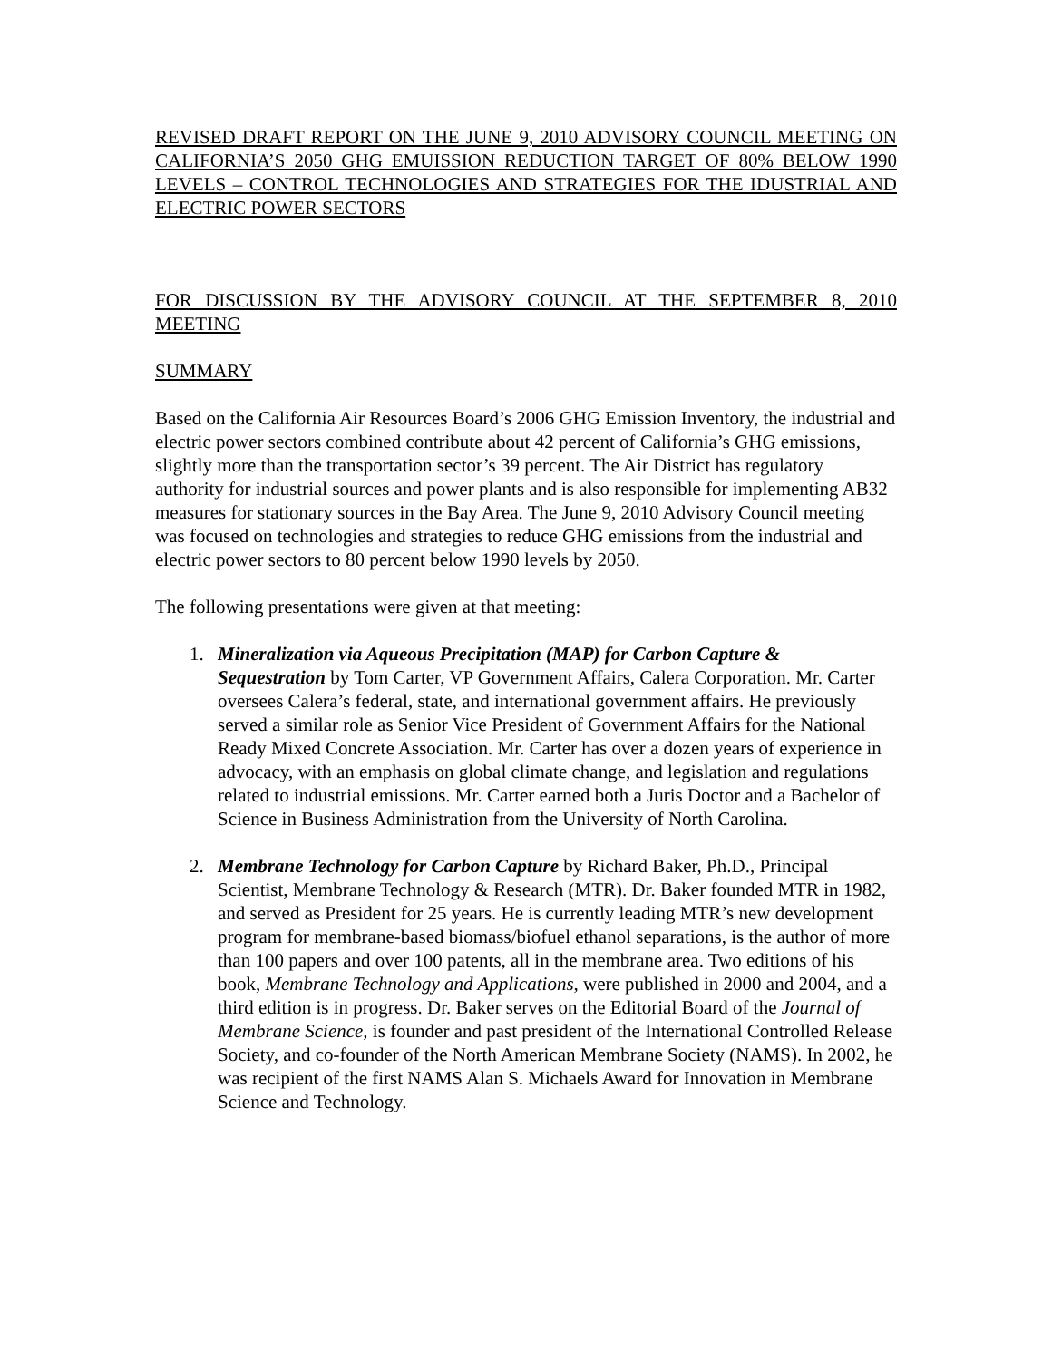REVISED DRAFT REPORT ON THE JUNE 9, 2010 ADVISORY COUNCIL MEETING ON CALIFORNIA’S 2050 GHG EMUISSION REDUCTION TARGET OF 80% BELOW 1990 LEVELS – CONTROL TECHNOLOGIES AND STRATEGIES FOR THE IDUSTRIAL AND ELECTRIC POWER SECTORS
FOR DISCUSSION BY THE ADVISORY COUNCIL AT THE SEPTEMBER 8, 2010 MEETING
SUMMARY
Based on the California Air Resources Board’s 2006 GHG Emission Inventory, the industrial and electric power sectors combined contribute about 42 percent of California’s GHG emissions, slightly more than the transportation sector’s 39 percent. The Air District has regulatory authority for industrial sources and power plants and is also responsible for implementing AB32 measures for stationary sources in the Bay Area. The June 9, 2010 Advisory Council meeting was focused on technologies and strategies to reduce GHG emissions from the industrial and electric power sectors to 80 percent below 1990 levels by 2050.
The following presentations were given at that meeting:
1. Mineralization via Aqueous Precipitation (MAP) for Carbon Capture &
Sequestration by Tom Carter, VP Government Affairs, Calera Corporation. Mr. Carter oversees Calera’s federal, state, and international government affairs. He previously served a similar role as Senior Vice President of Government Affairs for the National Ready Mixed Concrete Association. Mr. Carter has over a dozen years of experience in advocacy, with an emphasis on global climate change, and legislation and regulations related to industrial emissions. Mr. Carter earned both a Juris Doctor and a Bachelor of Science in Business Administration from the University of North Carolina.
2. Membrane Technology for Carbon Capture by Richard Baker, Ph.D., Principal
Scientist, Membrane Technology & Research (MTR). Dr. Baker founded MTR in 1982, and served as President for 25 years. He is currently leading MTR’s new development program for membrane-based biomass/biofuel ethanol separations, is the author of more than 100 papers and over 100 patents, all in the membrane area. Two editions of his book, Membrane Technology and Applications, were published in 2000 and 2004, and a third edition is in progress. Dr. Baker serves on the Editorial Board of the Journal of Membrane Science, is founder and past president of the International Controlled Release Society, and co-founder of the North American Membrane Society (NAMS). In 2002, he was recipient of the first NAMS Alan S. Michaels Award for Innovation in Membrane Science and Technology.